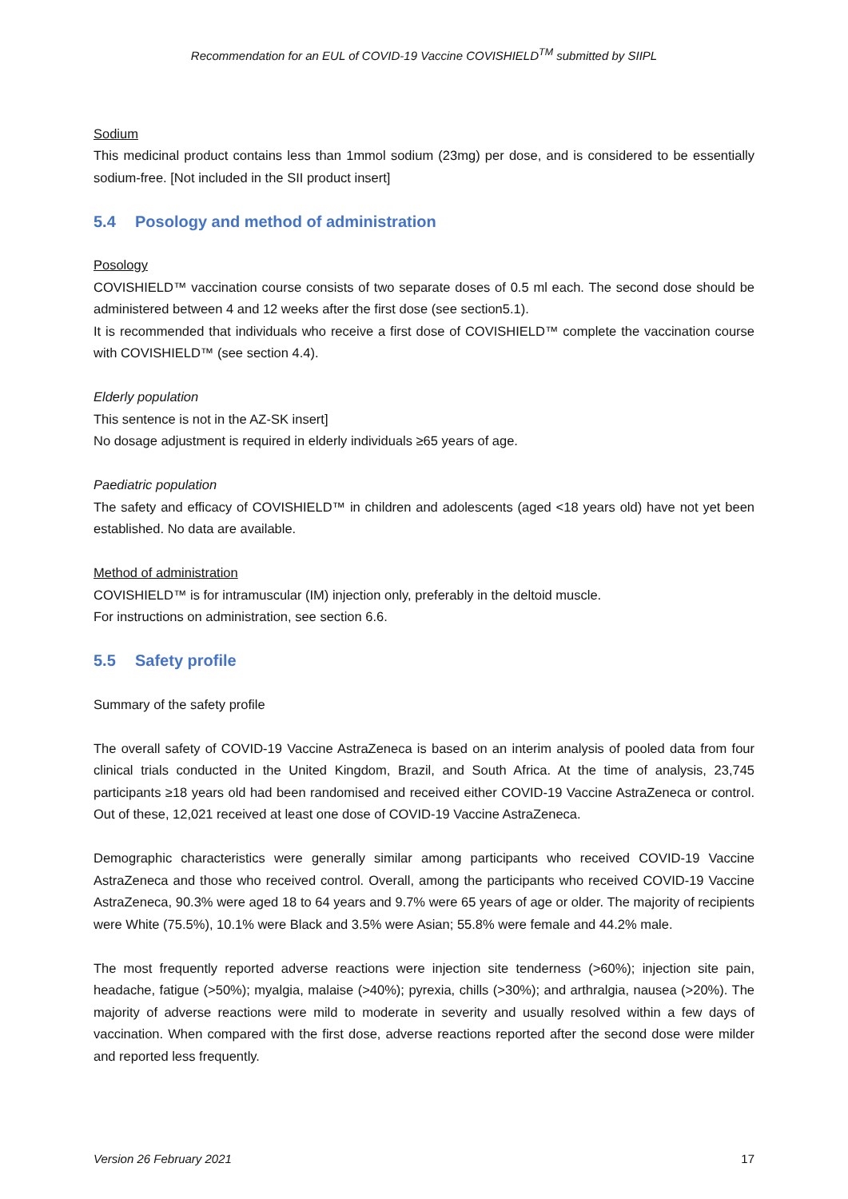Recommendation for an EUL of COVID-19 Vaccine COVISHIELD<sup>TM</sup> submitted by SIIPL
Sodium
This medicinal product contains less than 1mmol sodium (23mg) per dose, and is considered to be essentially sodium-free. [Not included in the SII product insert]
5.4 Posology and method of administration
Posology
COVISHIELD™ vaccination course consists of two separate doses of 0.5 ml each. The second dose should be administered between 4 and 12 weeks after the first dose (see section5.1).
It is recommended that individuals who receive a first dose of COVISHIELD™ complete the vaccination course with COVISHIELD™ (see section 4.4).
Elderly population
This sentence is not in the AZ-SK insert]
No dosage adjustment is required in elderly individuals ≥65 years of age.
Paediatric population
The safety and efficacy of COVISHIELD™ in children and adolescents (aged <18 years old) have not yet been established. No data are available.
Method of administration
COVISHIELD™ is for intramuscular (IM) injection only, preferably in the deltoid muscle.
For instructions on administration, see section 6.6.
5.5 Safety profile
Summary of the safety profile
The overall safety of COVID-19 Vaccine AstraZeneca is based on an interim analysis of pooled data from four clinical trials conducted in the United Kingdom, Brazil, and South Africa. At the time of analysis, 23,745 participants ≥18 years old had been randomised and received either COVID-19 Vaccine AstraZeneca or control. Out of these, 12,021 received at least one dose of COVID-19 Vaccine AstraZeneca.
Demographic characteristics were generally similar among participants who received COVID-19 Vaccine AstraZeneca and those who received control. Overall, among the participants who received COVID-19 Vaccine AstraZeneca, 90.3% were aged 18 to 64 years and 9.7% were 65 years of age or older. The majority of recipients were White (75.5%), 10.1% were Black and 3.5% were Asian; 55.8% were female and 44.2% male.
The most frequently reported adverse reactions were injection site tenderness (>60%); injection site pain, headache, fatigue (>50%); myalgia, malaise (>40%); pyrexia, chills (>30%); and arthralgia, nausea (>20%). The majority of adverse reactions were mild to moderate in severity and usually resolved within a few days of vaccination. When compared with the first dose, adverse reactions reported after the second dose were milder and reported less frequently.
Version 26 February 2021 17